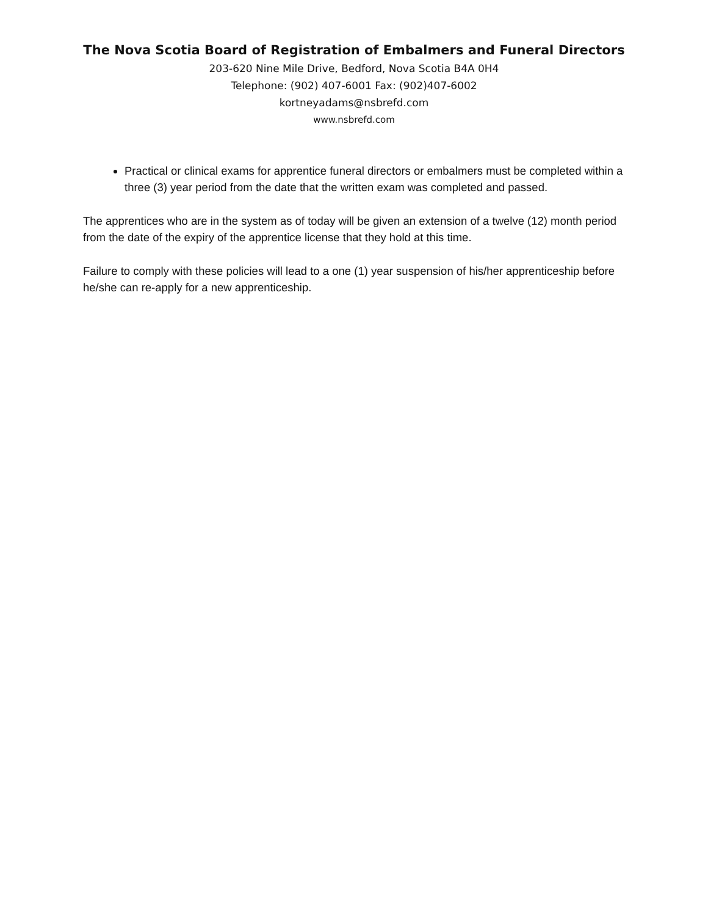The Nova Scotia Board of Registration of Embalmers and Funeral Directors
203-620 Nine Mile Drive, Bedford, Nova Scotia B4A 0H4
Telephone: (902) 407-6001 Fax: (902)407-6002
kortneyadams@nsbrefd.com
www.nsbrefd.com
Practical or clinical exams for apprentice funeral directors or embalmers must be completed within a three (3) year period from the date that the written exam was completed and passed.
The apprentices who are in the system as of today will be given an extension of a twelve (12) month period from the date of the expiry of the apprentice license that they hold at this time.
Failure to comply with these policies will lead to a one (1) year suspension of his/her apprenticeship before he/she can re-apply for a new apprenticeship.